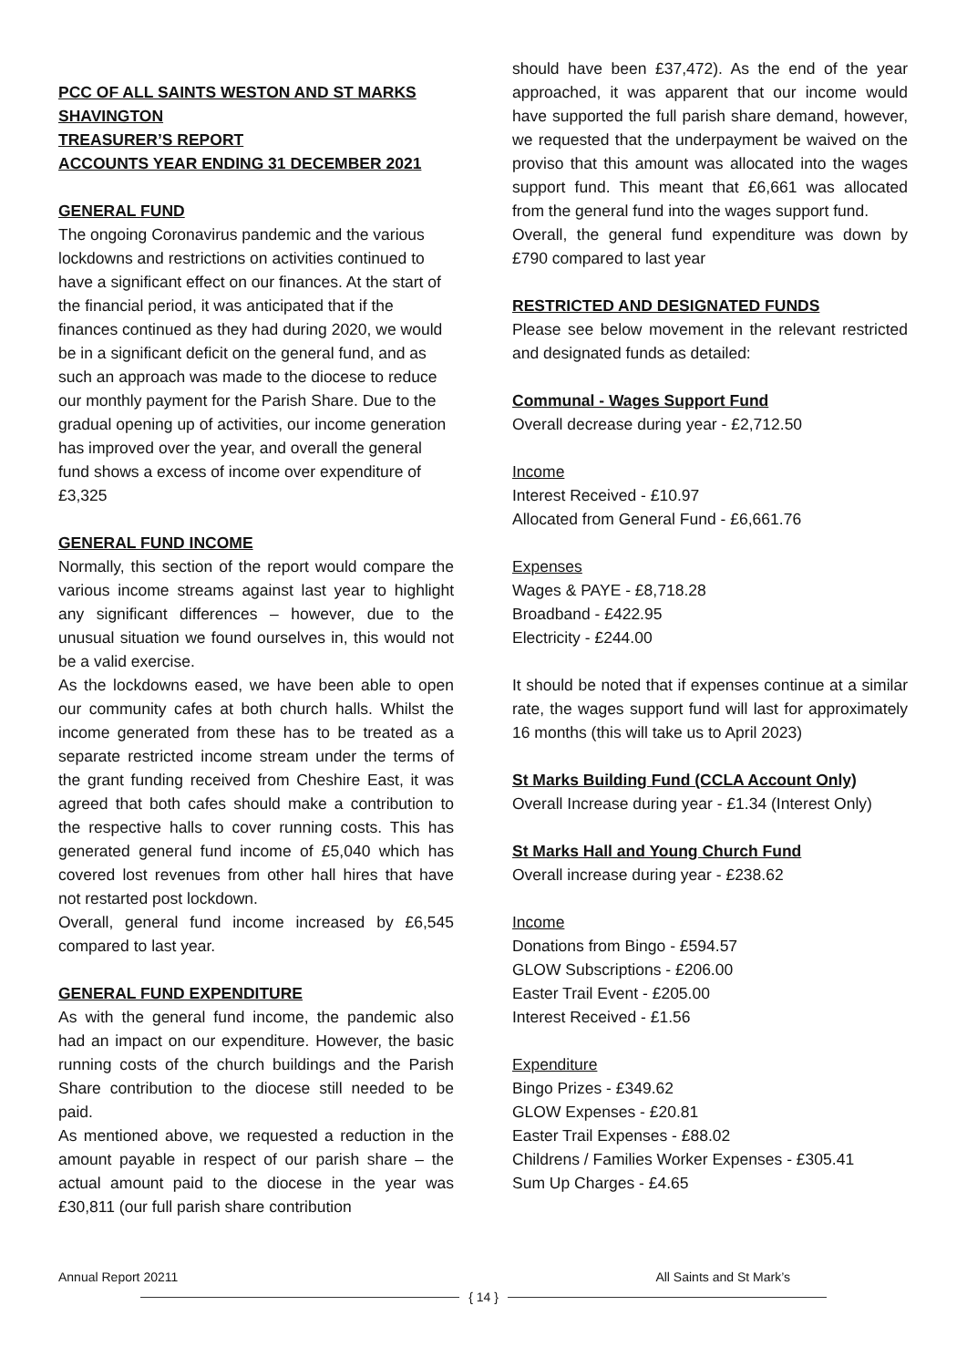PCC OF ALL SAINTS WESTON AND ST MARKS SHAVINGTON
TREASURER’S REPORT
ACCOUNTS YEAR ENDING 31 DECEMBER 2021
GENERAL FUND
The ongoing Coronavirus pandemic and the various lockdowns and restrictions on activities continued to have a significant effect on our finances. At the start of the financial period, it was anticipated that if the finances continued as they had during 2020, we would be in a significant deficit on the general fund, and as such an approach was made to the diocese to reduce our monthly payment for the Parish Share. Due to the gradual opening up of activities, our income generation has improved over the year, and overall the general fund shows a excess of income over expenditure of £3,325
GENERAL FUND INCOME
Normally, this section of the report would compare the various income streams against last year to highlight any significant differences – however, due to the unusual situation we found ourselves in, this would not be a valid exercise.
As the lockdowns eased, we have been able to open our community cafes at both church halls. Whilst the income generated from these has to be treated as a separate restricted income stream under the terms of the grant funding received from Cheshire East, it was agreed that both cafes should make a contribution to the respective halls to cover running costs. This has generated general fund income of £5,040 which has covered lost revenues from other hall hires that have not restarted post lockdown.
Overall, general fund income increased by £6,545 compared to last year.
GENERAL FUND EXPENDITURE
As with the general fund income, the pandemic also had an impact on our expenditure. However, the basic running costs of the church buildings and the Parish Share contribution to the diocese still needed to be paid.
As mentioned above, we requested a reduction in the amount payable in respect of our parish share – the actual amount paid to the diocese in the year was £30,811 (our full parish share contribution
should have been £37,472). As the end of the year approached, it was apparent that our income would have supported the full parish share demand, however, we requested that the underpayment be waived on the proviso that this amount was allocated into the wages support fund. This meant that £6,661 was allocated from the general fund into the wages support fund.
Overall, the general fund expenditure was down by £790 compared to last year
RESTRICTED AND DESIGNATED FUNDS
Please see below movement in the relevant restricted and designated funds as detailed:
Communal - Wages Support Fund
Overall decrease during year - £2,712.50
Income
Interest Received - £10.97
Allocated from General Fund - £6,661.76
Expenses
Wages & PAYE - £8,718.28
Broadband - £422.95
Electricity - £244.00
It should be noted that if expenses continue at a similar rate, the wages support fund will last for approximately 16 months (this will take us to April 2023)
St Marks Building Fund (CCLA Account Only)
Overall Increase during year - £1.34 (Interest Only)
St Marks Hall and Young Church Fund
Overall increase during year - £238.62
Income
Donations from Bingo - £594.57
GLOW Subscriptions - £206.00
Easter Trail Event - £205.00
Interest Received - £1.56
Expenditure
Bingo Prizes - £349.62
GLOW Expenses - £20.81
Easter Trail Expenses - £88.02
Childrens / Families Worker Expenses - £305.41
Sum Up Charges - £4.65
Annual Report 20211 All Saints and St Mark’s
{ 14 }